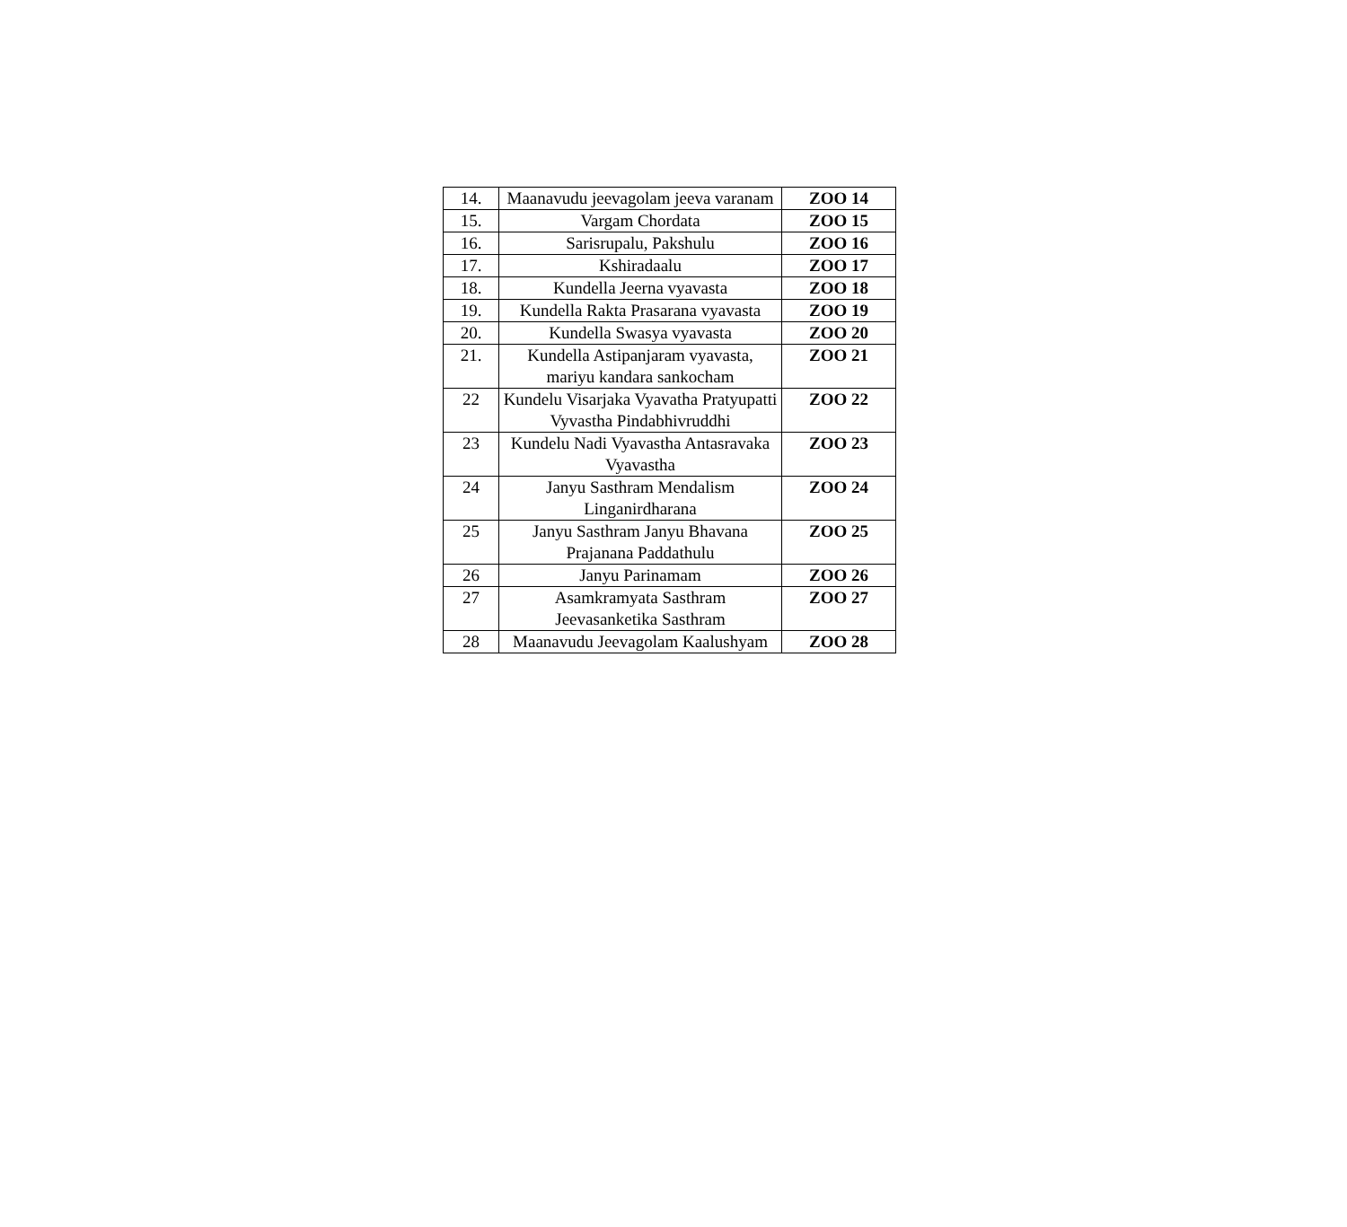| 14. | Maanavudu jeevagolam jeeva varanam | ZOO 14 |
| 15. | Vargam Chordata | ZOO 15 |
| 16. | Sarisrupalu, Pakshulu | ZOO 16 |
| 17. | Kshiradaalu | ZOO 17 |
| 18. | Kundella Jeerna vyavasta | ZOO 18 |
| 19. | Kundella Rakta Prasarana vyavasta | ZOO 19 |
| 20. | Kundella Swasya vyavasta | ZOO 20 |
| 21. | Kundella Astipanjaram vyavasta, mariyu kandara sankocham | ZOO 21 |
| 22 | Kundelu Visarjaka Vyavatha Pratyupatti Vyvastha Pindabhivruddhi | ZOO 22 |
| 23 | Kundelu Nadi Vyavastha Antasravaka Vyavastha | ZOO 23 |
| 24 | Janyu Sasthram Mendalism Linganirdharana | ZOO 24 |
| 25 | Janyu Sasthram Janyu Bhavana Prajanana Paddathulu | ZOO 25 |
| 26 | Janyu Parinamam | ZOO 26 |
| 27 | Asamkramyata Sasthram Jeevasanketika Sasthram | ZOO 27 |
| 28 | Maanavudu Jeevagolam Kaalushyam | ZOO 28 |